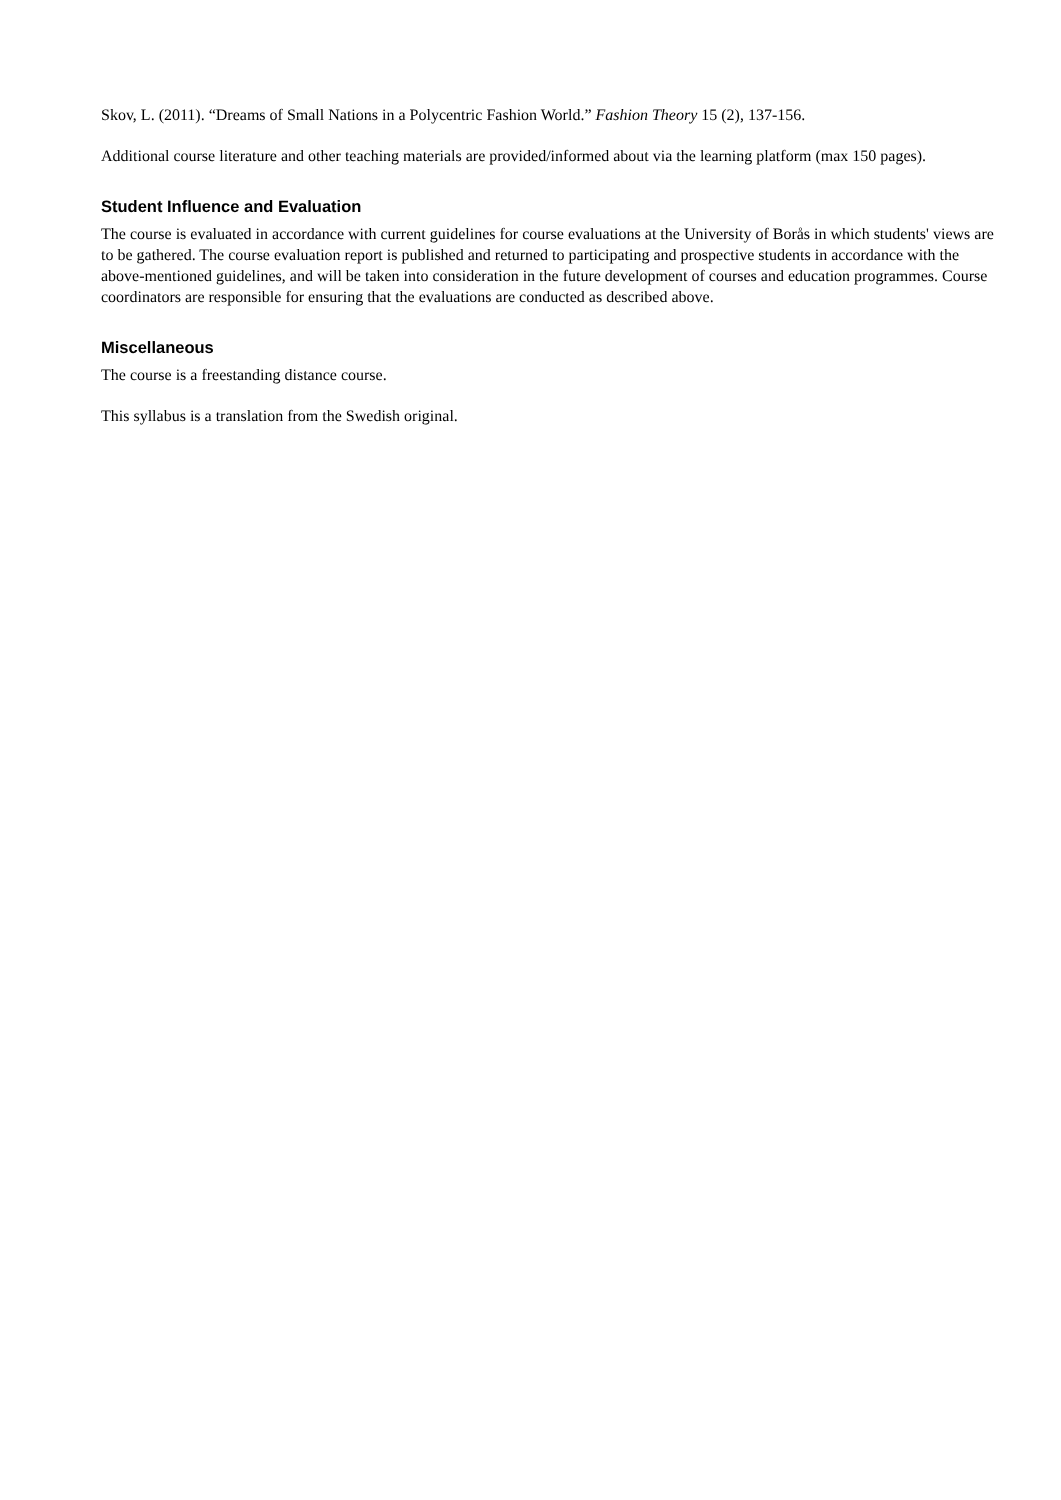Skov, L. (2011). “Dreams of Small Nations in a Polycentric Fashion World.” Fashion Theory 15 (2), 137-156.
Additional course literature and other teaching materials are provided/informed about via the learning platform (max 150 pages).
Student Influence and Evaluation
The course is evaluated in accordance with current guidelines for course evaluations at the University of Borås in which students' views are to be gathered. The course evaluation report is published and returned to participating and prospective students in accordance with the above-mentioned guidelines, and will be taken into consideration in the future development of courses and education programmes. Course coordinators are responsible for ensuring that the evaluations are conducted as described above.
Miscellaneous
The course is a freestanding distance course.
This syllabus is a translation from the Swedish original.